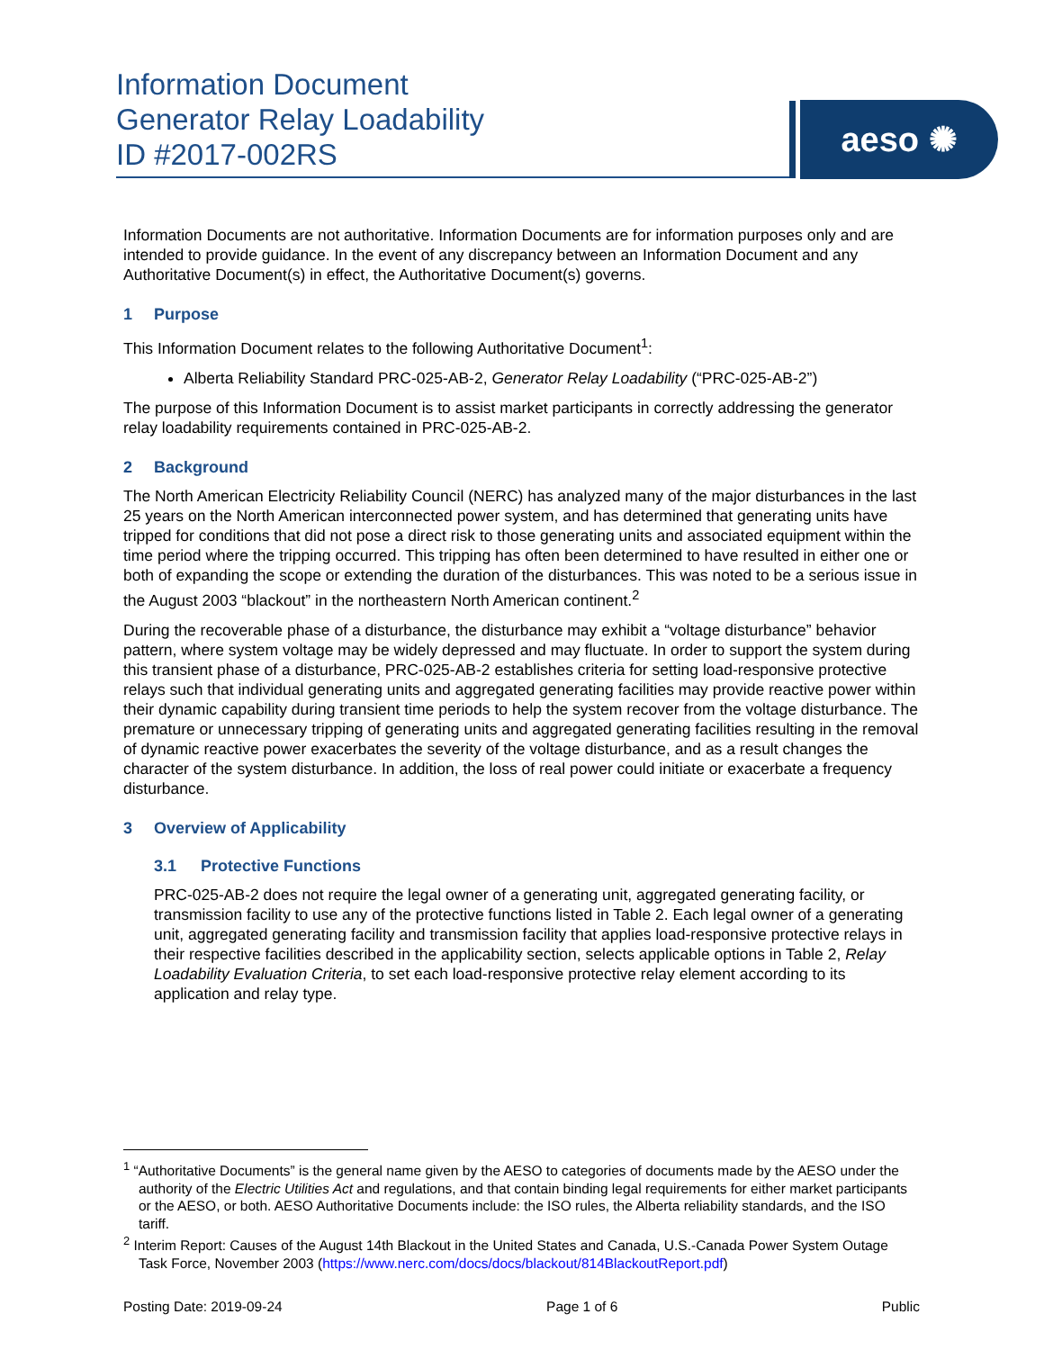Information Document
Generator Relay Loadability
ID #2017-002RS
aeso ✺
Information Documents are not authoritative. Information Documents are for information purposes only and are intended to provide guidance. In the event of any discrepancy between an Information Document and any Authoritative Document(s) in effect, the Authoritative Document(s) governs.
1 Purpose
This Information Document relates to the following Authoritative Document<sup>1</sup>:
Alberta Reliability Standard PRC-025-AB-2, Generator Relay Loadability (“PRC-025-AB-2”)
The purpose of this Information Document is to assist market participants in correctly addressing the generator relay loadability requirements contained in PRC-025-AB-2.
2 Background
The North American Electricity Reliability Council (NERC) has analyzed many of the major disturbances in the last 25 years on the North American interconnected power system, and has determined that generating units have tripped for conditions that did not pose a direct risk to those generating units and associated equipment within the time period where the tripping occurred. This tripping has often been determined to have resulted in either one or both of expanding the scope or extending the duration of the disturbances. This was noted to be a serious issue in the August 2003 “blackout” in the northeastern North American continent.<sup>2</sup>
During the recoverable phase of a disturbance, the disturbance may exhibit a “voltage disturbance” behavior pattern, where system voltage may be widely depressed and may fluctuate. In order to support the system during this transient phase of a disturbance, PRC-025-AB-2 establishes criteria for setting load-responsive protective relays such that individual generating units and aggregated generating facilities may provide reactive power within their dynamic capability during transient time periods to help the system recover from the voltage disturbance. The premature or unnecessary tripping of generating units and aggregated generating facilities resulting in the removal of dynamic reactive power exacerbates the severity of the voltage disturbance, and as a result changes the character of the system disturbance. In addition, the loss of real power could initiate or exacerbate a frequency disturbance.
3 Overview of Applicability
3.1 Protective Functions
PRC-025-AB-2 does not require the legal owner of a generating unit, aggregated generating facility, or transmission facility to use any of the protective functions listed in Table 2. Each legal owner of a generating unit, aggregated generating facility and transmission facility that applies load-responsive protective relays in their respective facilities described in the applicability section, selects applicable options in Table 2, Relay Loadability Evaluation Criteria, to set each load-responsive protective relay element according to its application and relay type.
<sup>1</sup> “Authoritative Documents” is the general name given by the AESO to categories of documents made by the AESO under the authority of the Electric Utilities Act and regulations, and that contain binding legal requirements for either market participants or the AESO, or both. AESO Authoritative Documents include: the ISO rules, the Alberta reliability standards, and the ISO tariff.
<sup>2</sup> Interim Report: Causes of the August 14th Blackout in the United States and Canada, U.S.-Canada Power System Outage Task Force, November 2003 (https://www.nerc.com/docs/docs/blackout/814BlackoutReport.pdf)
Posting Date: 2019-09-24 Page 1 of 6 Public